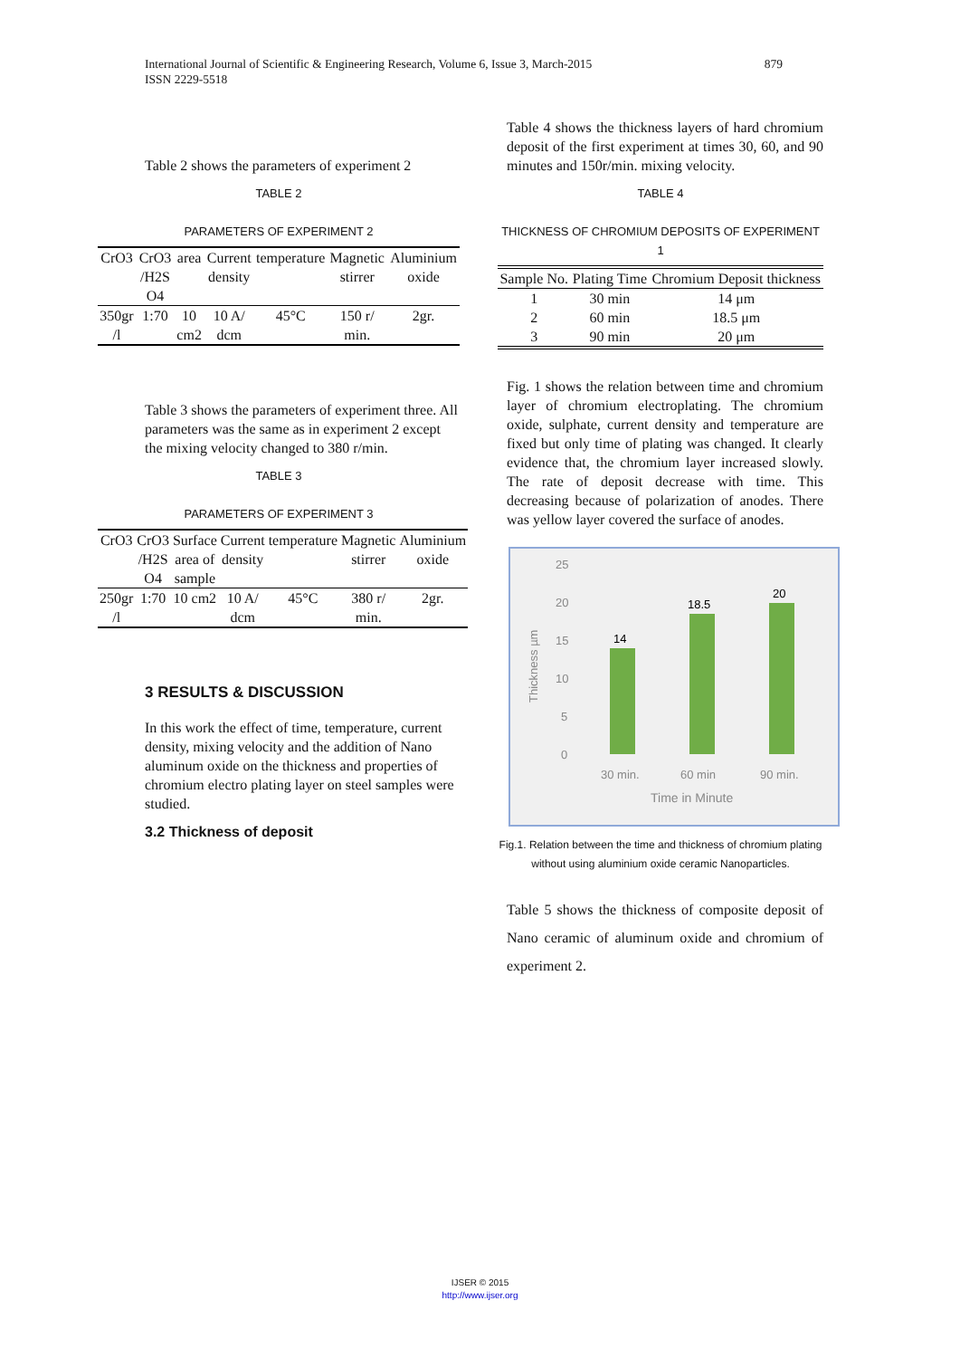879 International Journal of Scientific & Engineering Research, Volume 6, Issue 3, March-2015
ISSN 2229-5518
Table 2 shows the parameters of experiment 2
TABLE 2
PARAMETERS OF EXPERIMENT 2
| CrO3 | CrO3 /H2S O4 | area | Current density | temperature | Magnetic stirrer | Aluminium oxide |
| --- | --- | --- | --- | --- | --- | --- |
| 350gr /l | 1:70 | 10 cm2 | 10 A/ dcm | 45°C | 150 r/ min. | 2gr. |
Table 3 shows the parameters of experiment three. All parameters was the same as in experiment 2 except the mixing velocity changed to 380 r/min.
TABLE 3
PARAMETERS OF EXPERIMENT 3
| CrO3 | CrO3 /H2S O4 | Surface area of sample | Current density | temperature | Magnetic stirrer | Aluminium oxide |
| --- | --- | --- | --- | --- | --- | --- |
| 250gr /l | 1:70 | 10 cm2 | 10 A/ dcm | 45°C | 380 r/ min. | 2gr. |
3 RESULTS & DISCUSSION
In this work the effect of time, temperature, current density, mixing velocity and the addition of Nano aluminum oxide on the thickness and properties of chromium electro plating layer on steel samples were studied.
3.2 Thickness of deposit
Table 4 shows the thickness layers of hard chromium deposit of the first experiment at times 30, 60, and 90 minutes and 150r/min. mixing velocity.
TABLE 4
THICKNESS OF CHROMIUM DEPOSITS OF EXPERIMENT 1
| Sample No. | Plating Time | Chromium Deposit thickness |
| --- | --- | --- |
| 1 | 30 min | 14 μm |
| 2 | 60 min | 18.5 μm |
| 3 | 90 min | 20 μm |
Fig. 1 shows the relation between time and chromium layer of chromium electroplating. The chromium oxide, sulphate, current density and temperature are fixed but only time of plating was changed. It clearly evidence that, the chromium layer increased slowly. The rate of deposit decrease with time. This decreasing because of polarization of anodes. There was yellow layer covered the surface of anodes.
25
20
15
10
5
0
Thickness µm
14
18.5
20
30 min.
60 min
90 min.
Time in Minute
Fig.1. Relation between the time and thickness of chromium plating without using aluminium oxide ceramic Nanoparticles.
Table 5 shows the thickness of composite deposit of Nano ceramic of aluminum oxide and chromium of experiment 2.
IJSER © 2015
http://www.ijser.org